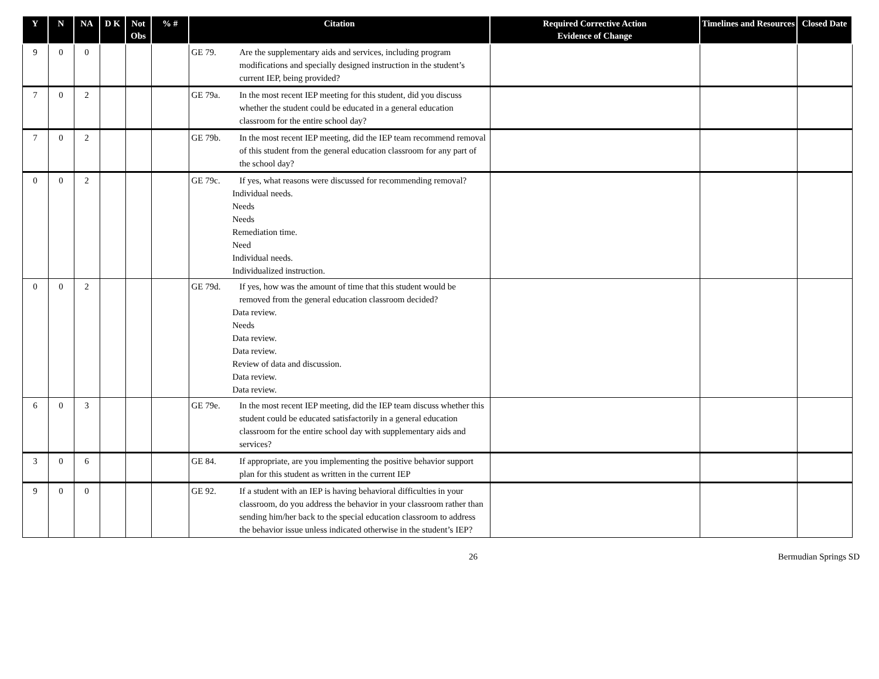| Y | N | NA | D K | Not Obs | % # | Citation | Required Corrective Action Evidence of Change | Timelines and Resources | Closed Date |
| --- | --- | --- | --- | --- | --- | --- | --- | --- | --- |
| 9 | 0 | 0 | | | | GE 79. Are the supplementary aids and services, including program modifications and specially designed instruction in the student’s current IEP, being provided? | | | |
| 7 | 0 | 2 | | | | GE 79a. In the most recent IEP meeting for this student, did you discuss whether the student could be educated in a general education classroom for the entire school day? | | | |
| 7 | 0 | 2 | | | | GE 79b. In the most recent IEP meeting, did the IEP team recommend removal of this student from the general education classroom for any part of the school day? | | | |
| 0 | 0 | 2 | | | | GE 79c. If yes, what reasons were discussed for recommending removal? Individual needs. Needs Needs Remediation time. Need Individual needs. Individualized instruction. | | | |
| 0 | 0 | 2 | | | | GE 79d. If yes, how was the amount of time that this student would be removed from the general education classroom decided? Data review. Needs Data review. Data review. Review of data and discussion. Data review. Data review. | | | |
| 6 | 0 | 3 | | | | GE 79e. In the most recent IEP meeting, did the IEP team discuss whether this student could be educated satisfactorily in a general education classroom for the entire school day with supplementary aids and services? | | | |
| 3 | 0 | 6 | | | | GE 84. If appropriate, are you implementing the positive behavior support plan for this student as written in the current IEP | | | |
| 9 | 0 | 0 | | | | GE 92. If a student with an IEP is having behavioral difficulties in your classroom, do you address the behavior in your classroom rather than sending him/her back to the special education classroom to address the behavior issue unless indicated otherwise in the student’s IEP? | | | |
26 Bermudian Springs SD